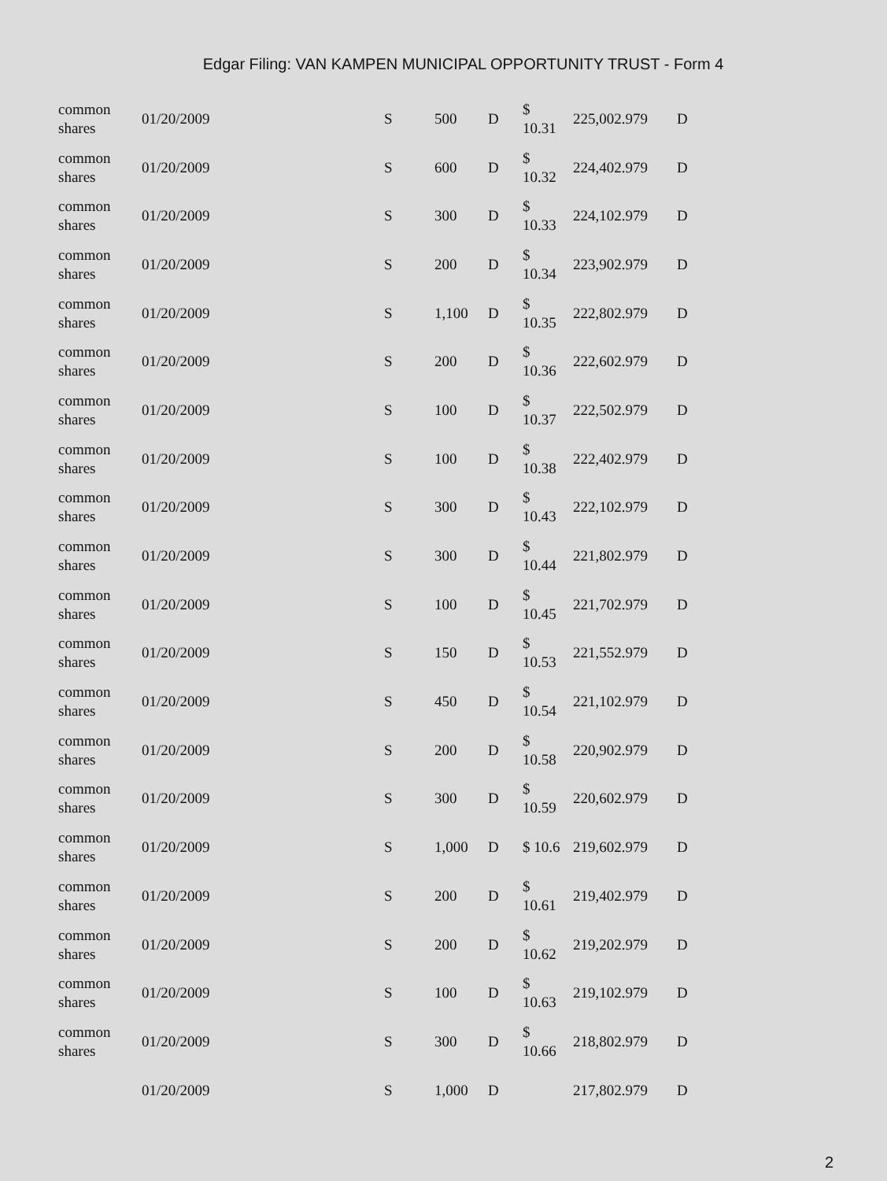Edgar Filing: VAN KAMPEN MUNICIPAL OPPORTUNITY TRUST - Form 4
| common shares | 01/20/2009 | S | 500 | D | $ 10.31 | 225,002.979 | D |
| common shares | 01/20/2009 | S | 600 | D | $ 10.32 | 224,402.979 | D |
| common shares | 01/20/2009 | S | 300 | D | $ 10.33 | 224,102.979 | D |
| common shares | 01/20/2009 | S | 200 | D | $ 10.34 | 223,902.979 | D |
| common shares | 01/20/2009 | S | 1,100 | D | $ 10.35 | 222,802.979 | D |
| common shares | 01/20/2009 | S | 200 | D | $ 10.36 | 222,602.979 | D |
| common shares | 01/20/2009 | S | 100 | D | $ 10.37 | 222,502.979 | D |
| common shares | 01/20/2009 | S | 100 | D | $ 10.38 | 222,402.979 | D |
| common shares | 01/20/2009 | S | 300 | D | $ 10.43 | 222,102.979 | D |
| common shares | 01/20/2009 | S | 300 | D | $ 10.44 | 221,802.979 | D |
| common shares | 01/20/2009 | S | 100 | D | $ 10.45 | 221,702.979 | D |
| common shares | 01/20/2009 | S | 150 | D | $ 10.53 | 221,552.979 | D |
| common shares | 01/20/2009 | S | 450 | D | $ 10.54 | 221,102.979 | D |
| common shares | 01/20/2009 | S | 200 | D | $ 10.58 | 220,902.979 | D |
| common shares | 01/20/2009 | S | 300 | D | $ 10.59 | 220,602.979 | D |
| common shares | 01/20/2009 | S | 1,000 | D | $ 10.6 | 219,602.979 | D |
| common shares | 01/20/2009 | S | 200 | D | $ 10.61 | 219,402.979 | D |
| common shares | 01/20/2009 | S | 200 | D | $ 10.62 | 219,202.979 | D |
| common shares | 01/20/2009 | S | 100 | D | $ 10.63 | 219,102.979 | D |
| common shares | 01/20/2009 | S | 300 | D | $ 10.66 | 218,802.979 | D |
| | 01/20/2009 | S | 1,000 | D | | 217,802.979 | D |
2